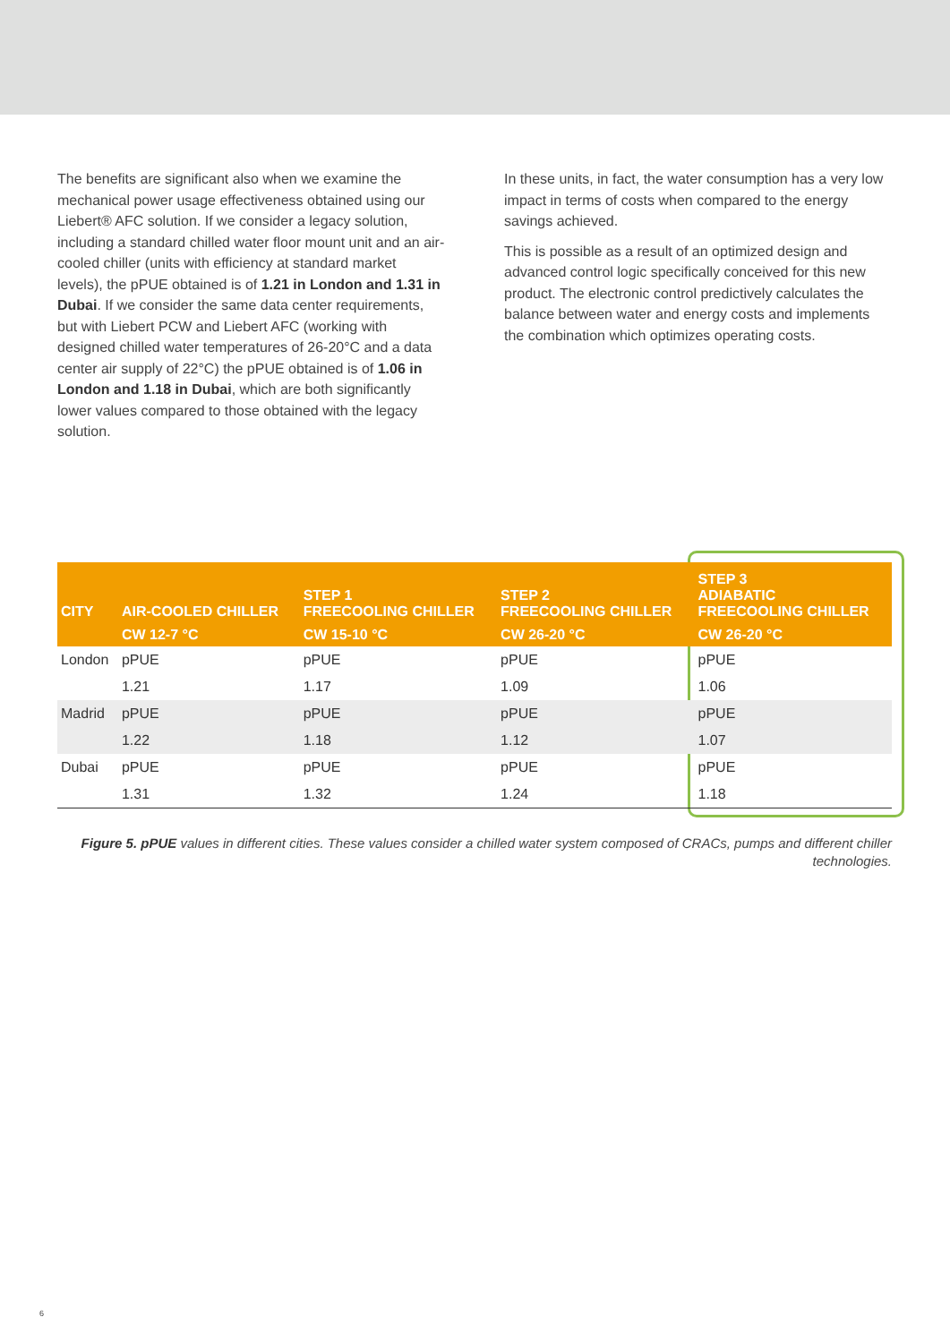The benefits are significant also when we examine the mechanical power usage effectiveness obtained using our Liebert® AFC solution. If we consider a legacy solution, including a standard chilled water floor mount unit and an air-cooled chiller (units with efficiency at standard market levels), the pPUE obtained is of 1.21 in London and 1.31 in Dubai. If we consider the same data center requirements, but with Liebert PCW and Liebert AFC (working with designed chilled water temperatures of 26-20°C and a data center air supply of 22°C) the pPUE obtained is of 1.06 in London and 1.18 in Dubai, which are both significantly lower values compared to those obtained with the legacy solution.
In these units, in fact, the water consumption has a very low impact in terms of costs when compared to the energy savings achieved.
This is possible as a result of an optimized design and advanced control logic specifically conceived for this new product. The electronic control predictively calculates the balance between water and energy costs and implements the combination which optimizes operating costs.
| CITY | AIR-COOLED CHILLER | STEP 1 FREECOOLING CHILLER | STEP 2 FREECOOLING CHILLER | STEP 3 ADIABATIC FREECOOLING CHILLER |
| --- | --- | --- | --- | --- |
| | CW 12-7 °C | CW 15-10 °C | CW 26-20 °C | CW 26-20 °C |
| London | pPUE | pPUE | pPUE | pPUE |
| | 1.21 | 1.17 | 1.09 | 1.06 |
| Madrid | pPUE | pPUE | pPUE | pPUE |
| | 1.22 | 1.18 | 1.12 | 1.07 |
| Dubai | pPUE | pPUE | pPUE | pPUE |
| | 1.31 | 1.32 | 1.24 | 1.18 |
Figure 5. pPUE values in different cities. These values consider a chilled water system composed of CRACs, pumps and different chiller technologies.
6